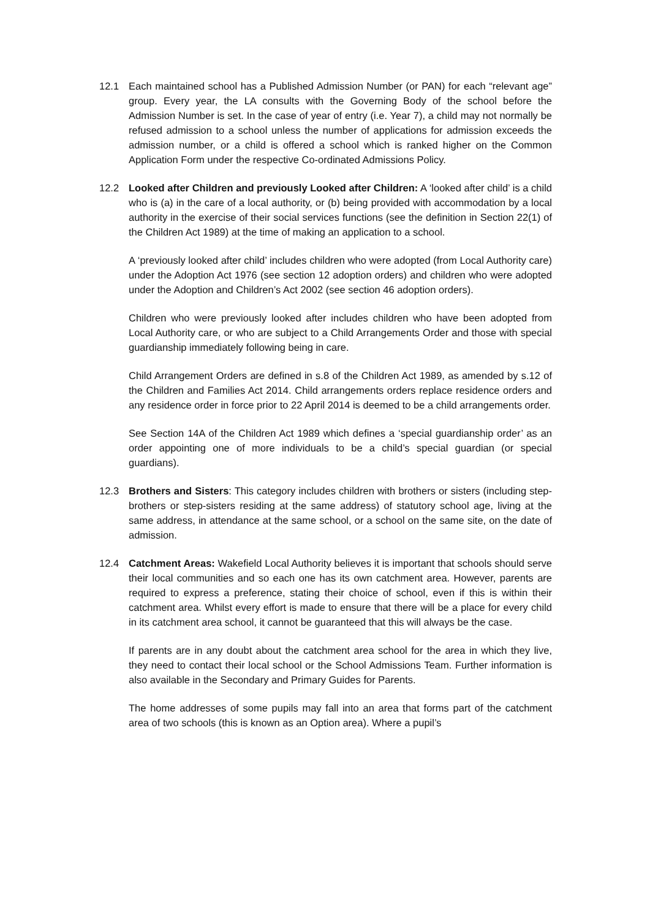12.1 Each maintained school has a Published Admission Number (or PAN) for each “relevant age” group. Every year, the LA consults with the Governing Body of the school before the Admission Number is set. In the case of year of entry (i.e. Year 7), a child may not normally be refused admission to a school unless the number of applications for admission exceeds the admission number, or a child is offered a school which is ranked higher on the Common Application Form under the respective Co-ordinated Admissions Policy.
12.2 Looked after Children and previously Looked after Children: A ‘looked after child’ is a child who is (a) in the care of a local authority, or (b) being provided with accommodation by a local authority in the exercise of their social services functions (see the definition in Section 22(1) of the Children Act 1989) at the time of making an application to a school.
A ‘previously looked after child’ includes children who were adopted (from Local Authority care) under the Adoption Act 1976 (see section 12 adoption orders) and children who were adopted under the Adoption and Children’s Act 2002 (see section 46 adoption orders).
Children who were previously looked after includes children who have been adopted from Local Authority care, or who are subject to a Child Arrangements Order and those with special guardianship immediately following being in care.
Child Arrangement Orders are defined in s.8 of the Children Act 1989, as amended by s.12 of the Children and Families Act 2014. Child arrangements orders replace residence orders and any residence order in force prior to 22 April 2014 is deemed to be a child arrangements order.
See Section 14A of the Children Act 1989 which defines a ‘special guardianship order’ as an order appointing one of more individuals to be a child’s special guardian (or special guardians).
12.3 Brothers and Sisters: This category includes children with brothers or sisters (including step-brothers or step-sisters residing at the same address) of statutory school age, living at the same address, in attendance at the same school, or a school on the same site, on the date of admission.
12.4 Catchment Areas: Wakefield Local Authority believes it is important that schools should serve their local communities and so each one has its own catchment area. However, parents are required to express a preference, stating their choice of school, even if this is within their catchment area. Whilst every effort is made to ensure that there will be a place for every child in its catchment area school, it cannot be guaranteed that this will always be the case.
If parents are in any doubt about the catchment area school for the area in which they live, they need to contact their local school or the School Admissions Team. Further information is also available in the Secondary and Primary Guides for Parents.
The home addresses of some pupils may fall into an area that forms part of the catchment area of two schools (this is known as an Option area). Where a pupil’s